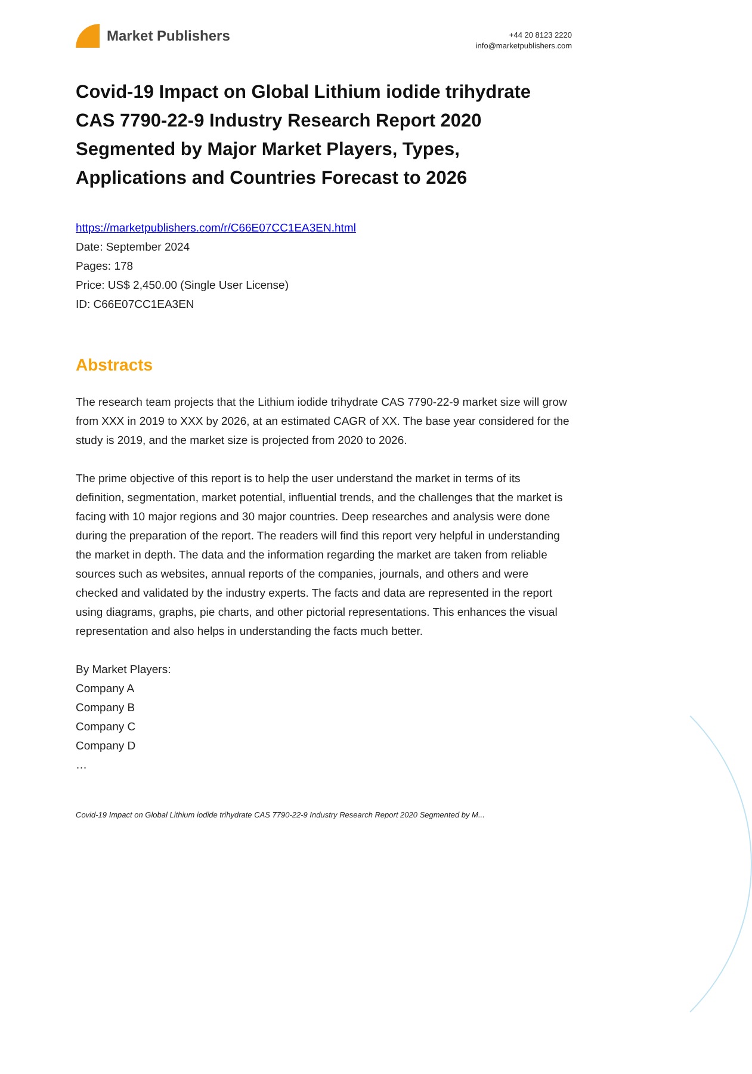Market Publishers
+44 20 8123 2220
info@marketpublishers.com
Covid-19 Impact on Global Lithium iodide trihydrate CAS 7790-22-9 Industry Research Report 2020 Segmented by Major Market Players, Types, Applications and Countries Forecast to 2026
https://marketpublishers.com/r/C66E07CC1EA3EN.html
Date: September 2024
Pages: 178
Price: US$ 2,450.00 (Single User License)
ID: C66E07CC1EA3EN
Abstracts
The research team projects that the Lithium iodide trihydrate CAS 7790-22-9 market size will grow from XXX in 2019 to XXX by 2026, at an estimated CAGR of XX. The base year considered for the study is 2019, and the market size is projected from 2020 to 2026.
The prime objective of this report is to help the user understand the market in terms of its definition, segmentation, market potential, influential trends, and the challenges that the market is facing with 10 major regions and 30 major countries. Deep researches and analysis were done during the preparation of the report. The readers will find this report very helpful in understanding the market in depth. The data and the information regarding the market are taken from reliable sources such as websites, annual reports of the companies, journals, and others and were checked and validated by the industry experts. The facts and data are represented in the report using diagrams, graphs, pie charts, and other pictorial representations. This enhances the visual representation and also helps in understanding the facts much better.
By Market Players:
Company A
Company B
Company C
Company D
…
Covid-19 Impact on Global Lithium iodide trihydrate CAS 7790-22-9 Industry Research Report 2020 Segmented by M...